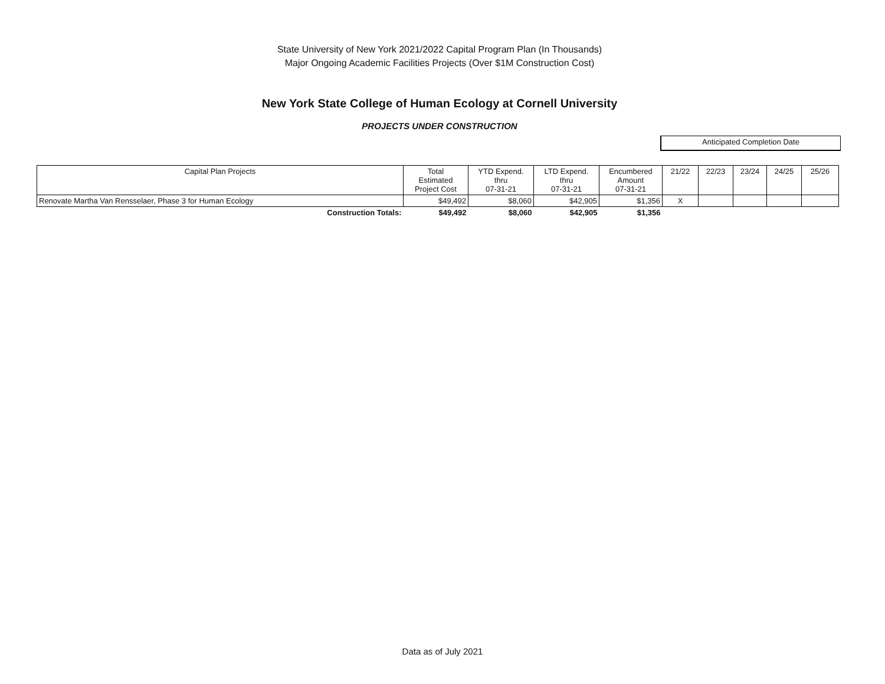State University of New York 2021/2022 Capital Program Plan (In Thousands)
Major Ongoing Academic Facilities Projects (Over $1M Construction Cost)
New York State College of Human Ecology at Cornell University
PROJECTS UNDER CONSTRUCTION
Anticipated Completion Date
| Capital Plan Projects | Total Estimated Project Cost | YTD Expend. thru 07-31-21 | LTD Expend. thru 07-31-21 | Encumbered Amount 07-31-21 | 21/22 | 22/23 | 23/24 | 24/25 | 25/26 |
| --- | --- | --- | --- | --- | --- | --- | --- | --- | --- |
| Renovate Martha Van Rensselaer, Phase 3 for Human Ecology | $49,492 | $8,060 | $42,905 | $1,356 | X | | | | |
| Construction Totals: | $49,492 | $8,060 | $42,905 | $1,356 | | | | | |
Data as of July 2021